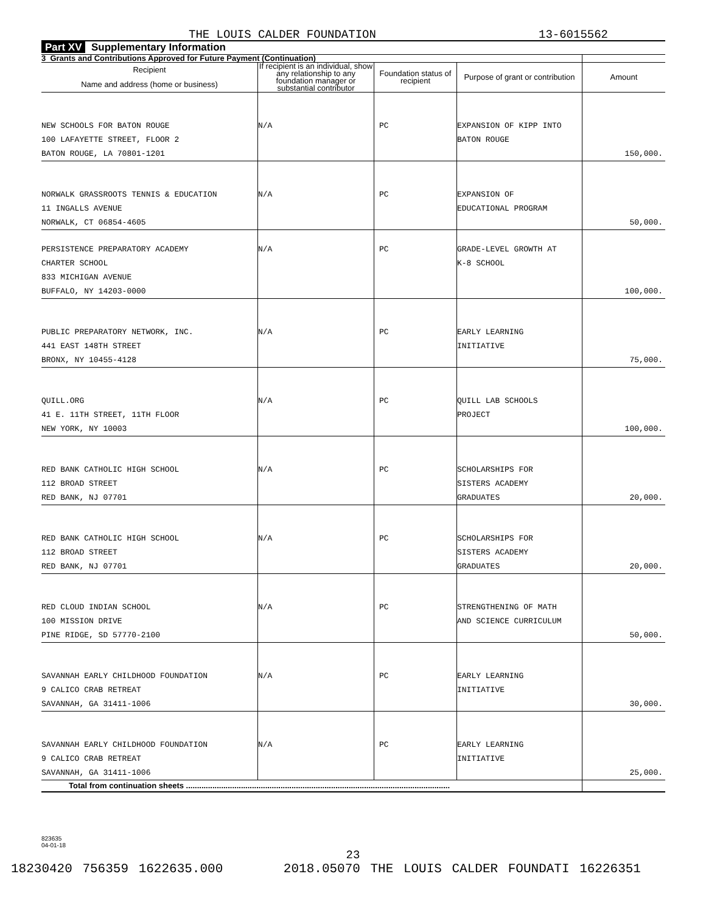THE LOUIS CALDER FOUNDATION 13-6015562
Part XV Supplementary Information
| 3 Grants and Contributions Approved for Future Payment (Continuation) | | | | |
| --- | --- | --- | --- | --- |
| Recipient Name and address (home or business) | If recipient is an individual, show any relationship to any foundation manager or substantial contributor | Foundation status of recipient | Purpose of grant or contribution | Amount |
| NEW SCHOOLS FOR BATON ROUGE 100 LAFAYETTE STREET, FLOOR 2 BATON ROUGE, LA 70801-1201 | N/A | PC | EXPANSION OF KIPP INTO BATON ROUGE | 150,000. |
| NORWALK GRASSROOTS TENNIS & EDUCATION 11 INGALLS AVENUE NORWALK, CT 06854-4605 | N/A | PC | EXPANSION OF EDUCATIONAL PROGRAM | 50,000. |
| PERSISTENCE PREPARATORY ACADEMY CHARTER SCHOOL 833 MICHIGAN AVENUE BUFFALO, NY 14203-0000 | N/A | PC | GRADE-LEVEL GROWTH AT K-8 SCHOOL | 100,000. |
| PUBLIC PREPARATORY NETWORK, INC. 441 EAST 148TH STREET BRONX, NY 10455-4128 | N/A | PC | EARLY LEARNING INITIATIVE | 75,000. |
| QUILL.ORG 41 E. 11TH STREET, 11TH FLOOR NEW YORK, NY 10003 | N/A | PC | QUILL LAB SCHOOLS PROJECT | 100,000. |
| RED BANK CATHOLIC HIGH SCHOOL 112 BROAD STREET RED BANK, NJ 07701 | N/A | PC | SCHOLARSHIPS FOR SISTERS ACADEMY GRADUATES | 20,000. |
| RED BANK CATHOLIC HIGH SCHOOL 112 BROAD STREET RED BANK, NJ 07701 | N/A | PC | SCHOLARSHIPS FOR SISTERS ACADEMY GRADUATES | 20,000. |
| RED CLOUD INDIAN SCHOOL 100 MISSION DRIVE PINE RIDGE, SD 57770-2100 | N/A | PC | STRENGTHENING OF MATH AND SCIENCE CURRICULUM | 50,000. |
| SAVANNAH EARLY CHILDHOOD FOUNDATION 9 CALICO CRAB RETREAT SAVANNAH, GA 31411-1006 | N/A | PC | EARLY LEARNING INITIATIVE | 30,000. |
| SAVANNAH EARLY CHILDHOOD FOUNDATION 9 CALICO CRAB RETREAT SAVANNAH, GA 31411-1006 | N/A | PC | EARLY LEARNING INITIATIVE | 25,000. |
| Total from continuation sheets ........................................................................................................................ | | | | |
823635
04-01-18
23
18230420 756359 1622635.000 2018.05070 THE LOUIS CALDER FOUNDATI 16226351